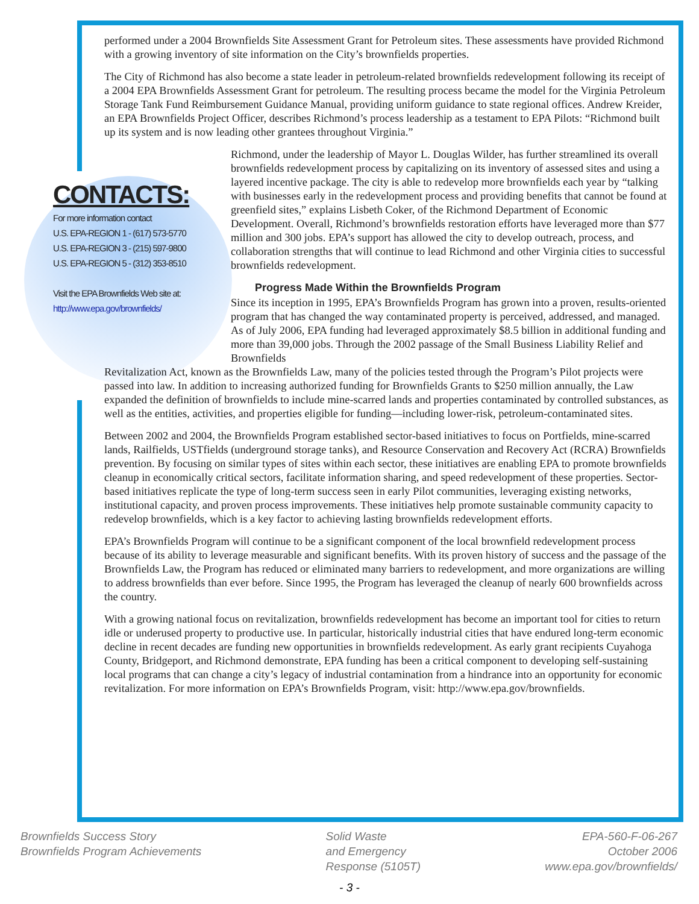performed under a 2004 Brownfields Site Assessment Grant for Petroleum sites. These assessments have provided Richmond with a growing inventory of site information on the City’s brownfields properties.
The City of Richmond has also become a state leader in petroleum-related brownfields redevelopment following its receipt of a 2004 EPA Brownfields Assessment Grant for petroleum. The resulting process became the model for the Virginia Petroleum Storage Tank Fund Reimbursement Guidance Manual, providing uniform guidance to state regional offices. Andrew Kreider, an EPA Brownfields Project Officer, describes Richmond’s process leadership as a testament to EPA Pilots: “Richmond built up its system and is now leading other grantees throughout Virginia.”
CONTACTS:
For more information contact
U.S. EPA-REGION 1 - (617) 573-5770
U.S. EPA-REGION 3 - (215) 597-9800
U.S. EPA-REGION 5 - (312) 353-8510
Visit the EPA Brownfields Web site at:
http://www.epa.gov/brownfields/
Richmond, under the leadership of Mayor L. Douglas Wilder, has further streamlined its overall brownfields redevelopment process by capitalizing on its inventory of assessed sites and using a layered incentive package. The city is able to redevelop more brownfields each year by “talking with businesses early in the redevelopment process and providing benefits that cannot be found at greenfield sites,” explains Lisbeth Coker, of the Richmond Department of Economic Development. Overall, Richmond’s brownfields restoration efforts have leveraged more than $77 million and 300 jobs. EPA’s support has allowed the city to develop outreach, process, and collaboration strengths that will continue to lead Richmond and other Virginia cities to successful brownfields redevelopment.
Progress Made Within the Brownfields Program
Since its inception in 1995, EPA’s Brownfields Program has grown into a proven, results-oriented program that has changed the way contaminated property is perceived, addressed, and managed. As of July 2006, EPA funding had leveraged approximately $8.5 billion in additional funding and more than 39,000 jobs. Through the 2002 passage of the Small Business Liability Relief and Brownfields
Revitalization Act, known as the Brownfields Law, many of the policies tested through the Program’s Pilot projects were passed into law. In addition to increasing authorized funding for Brownfields Grants to $250 million annually, the Law expanded the definition of brownfields to include mine-scarred lands and properties contaminated by controlled substances, as well as the entities, activities, and properties eligible for funding—including lower-risk, petroleum-contaminated sites.
Between 2002 and 2004, the Brownfields Program established sector-based initiatives to focus on Portfields, mine-scarred lands, Railfields, USTfields (underground storage tanks), and Resource Conservation and Recovery Act (RCRA) Brownfields prevention. By focusing on similar types of sites within each sector, these initiatives are enabling EPA to promote brownfields cleanup in economically critical sectors, facilitate information sharing, and speed redevelopment of these properties. Sector-based initiatives replicate the type of long-term success seen in early Pilot communities, leveraging existing networks, institutional capacity, and proven process improvements. These initiatives help promote sustainable community capacity to redevelop brownfields, which is a key factor to achieving lasting brownfields redevelopment efforts.
EPA’s Brownfields Program will continue to be a significant component of the local brownfield redevelopment process because of its ability to leverage measurable and significant benefits. With its proven history of success and the passage of the Brownfields Law, the Program has reduced or eliminated many barriers to redevelopment, and more organizations are willing to address brownfields than ever before. Since 1995, the Program has leveraged the cleanup of nearly 600 brownfields across the country.
With a growing national focus on revitalization, brownfields redevelopment has become an important tool for cities to return idle or underused property to productive use. In particular, historically industrial cities that have endured long-term economic decline in recent decades are funding new opportunities in brownfields redevelopment. As early grant recipients Cuyahoga County, Bridgeport, and Richmond demonstrate, EPA funding has been a critical component to developing self-sustaining local programs that can change a city’s legacy of industrial contamination from a hindrance into an opportunity for economic revitalization. For more information on EPA’s Brownfields Program, visit: http://www.epa.gov/brownfields.
Brownfields Success Story
Brownfields Program Achievements
Solid Waste
and Emergency
Response (5105T)
EPA-560-F-06-267
October 2006
www.epa.gov/brownfields/
- 3 -